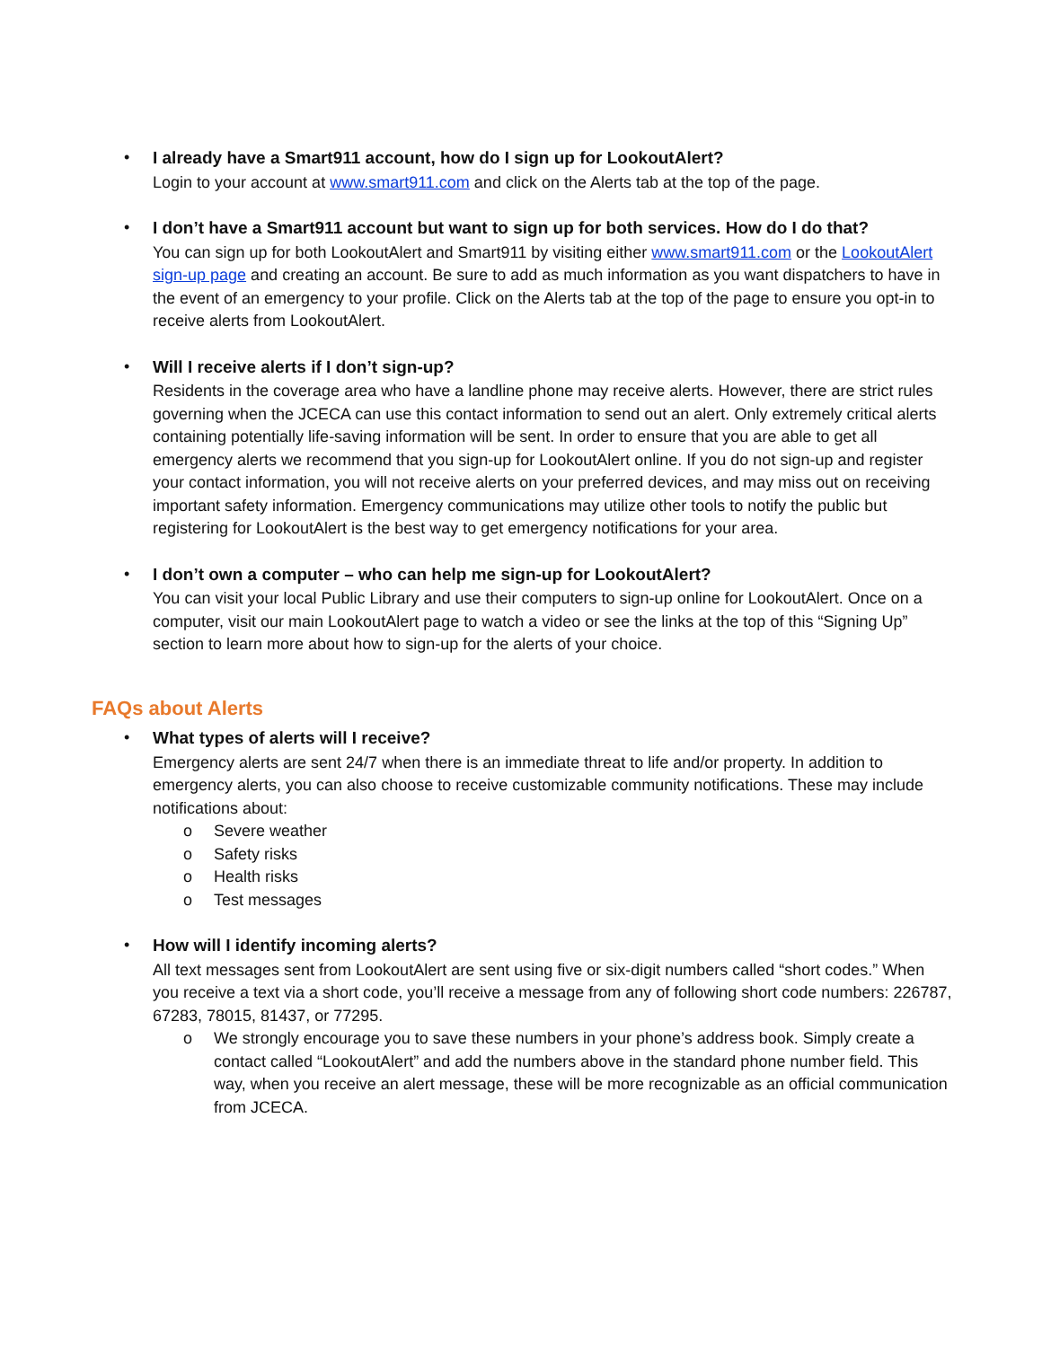•
I already have a Smart911 account, how do I sign up for LookoutAlert?
Login to your account at www.smart911.com and click on the Alerts tab at the top of the page.
•
I don’t have a Smart911 account but want to sign up for both services. How do I do that?
You can sign up for both LookoutAlert and Smart911 by visiting either www.smart911.com or the LookoutAlert sign-up page and creating an account. Be sure to add as much information as you want dispatchers to have in the event of an emergency to your profile. Click on the Alerts tab at the top of the page to ensure you opt-in to receive alerts from LookoutAlert.
•
Will I receive alerts if I don’t sign-up?
Residents in the coverage area who have a landline phone may receive alerts. However, there are strict rules governing when the JCECA can use this contact information to send out an alert. Only extremely critical alerts containing potentially life-saving information will be sent. In order to ensure that you are able to get all emergency alerts we recommend that you sign-up for LookoutAlert online. If you do not sign-up and register your contact information, you will not receive alerts on your preferred devices, and may miss out on receiving important safety information. Emergency communications may utilize other tools to notify the public but registering for LookoutAlert is the best way to get emergency notifications for your area.
•
I don’t own a computer – who can help me sign-up for LookoutAlert?
You can visit your local Public Library and use their computers to sign-up online for LookoutAlert. Once on a computer, visit our main LookoutAlert page to watch a video or see the links at the top of this “Signing Up” section to learn more about how to sign-up for the alerts of your choice.
FAQs about Alerts
•
What types of alerts will I receive?
Emergency alerts are sent 24/7 when there is an immediate threat to life and/or property. In addition to emergency alerts, you can also choose to receive customizable community notifications. These may include notifications about:
o Severe weather
o Safety risks
o Health risks
o Test messages
•
How will I identify incoming alerts?
All text messages sent from LookoutAlert are sent using five or six-digit numbers called “short codes.” When you receive a text via a short code, you’ll receive a message from any of following short code numbers: 226787, 67283, 78015, 81437, or 77295.
o We strongly encourage you to save these numbers in your phone’s address book. Simply create a contact called “LookoutAlert” and add the numbers above in the standard phone number field. This way, when you receive an alert message, these will be more recognizable as an official communication from JCECA.